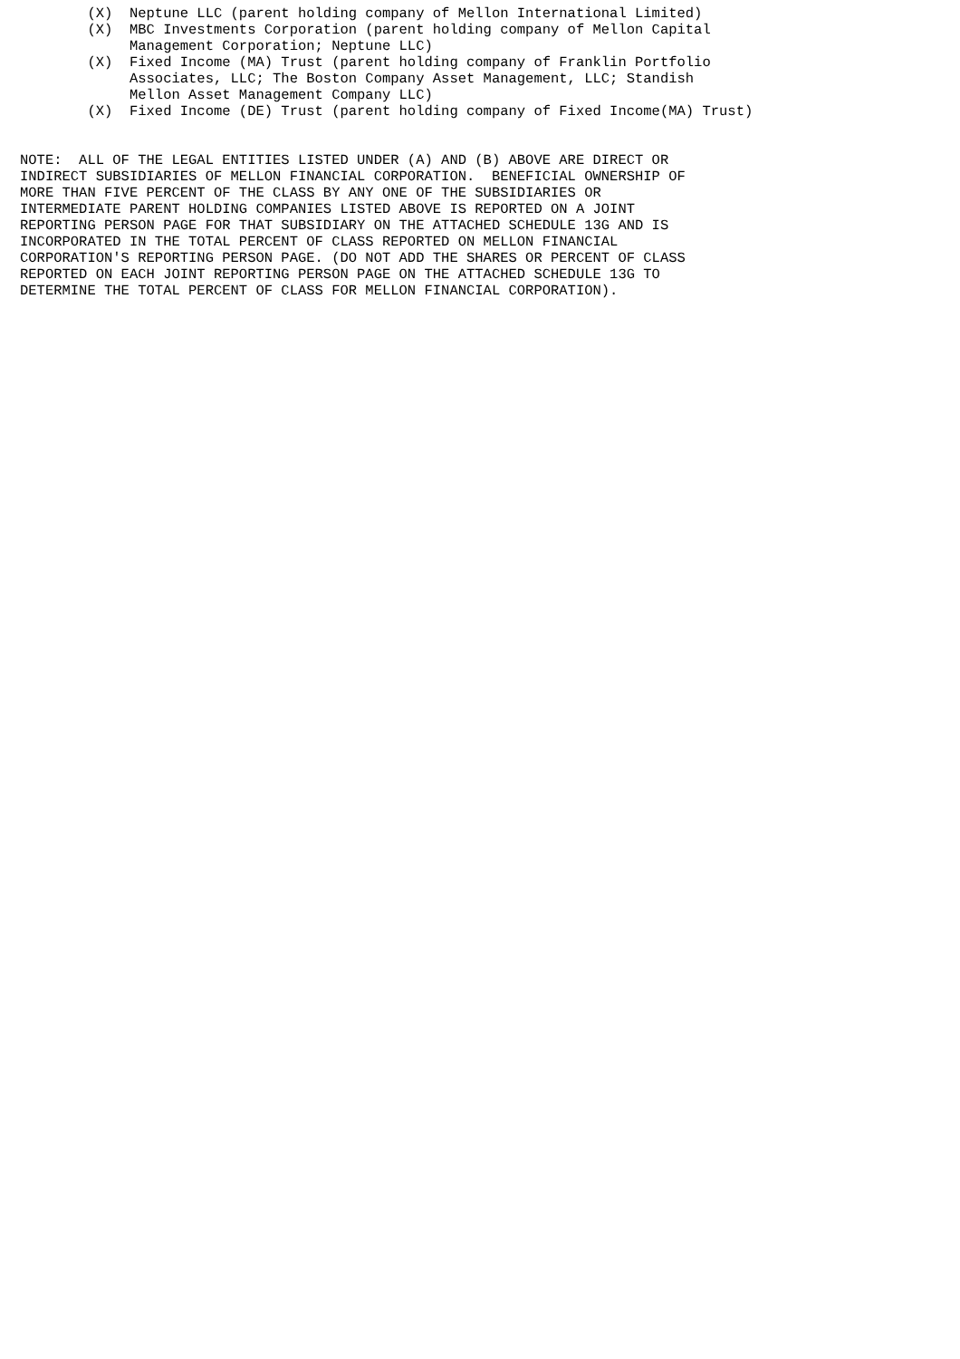(X)  Neptune LLC (parent holding company of Mellon International Limited)
        (X)  MBC Investments Corporation (parent holding company of Mellon Capital
             Management Corporation; Neptune LLC)
        (X)  Fixed Income (MA) Trust (parent holding company of Franklin Portfolio
             Associates, LLC; The Boston Company Asset Management, LLC; Standish
             Mellon Asset Management Company LLC)
        (X)  Fixed Income (DE) Trust (parent holding company of Fixed Income(MA) Trust)


NOTE:  ALL OF THE LEGAL ENTITIES LISTED UNDER (A) AND (B) ABOVE ARE DIRECT OR
INDIRECT SUBSIDIARIES OF MELLON FINANCIAL CORPORATION.  BENEFICIAL OWNERSHIP OF
MORE THAN FIVE PERCENT OF THE CLASS BY ANY ONE OF THE SUBSIDIARIES OR
INTERMEDIATE PARENT HOLDING COMPANIES LISTED ABOVE IS REPORTED ON A JOINT
REPORTING PERSON PAGE FOR THAT SUBSIDIARY ON THE ATTACHED SCHEDULE 13G AND IS
INCORPORATED IN THE TOTAL PERCENT OF CLASS REPORTED ON MELLON FINANCIAL
CORPORATION'S REPORTING PERSON PAGE. (DO NOT ADD THE SHARES OR PERCENT OF CLASS
REPORTED ON EACH JOINT REPORTING PERSON PAGE ON THE ATTACHED SCHEDULE 13G TO
DETERMINE THE TOTAL PERCENT OF CLASS FOR MELLON FINANCIAL CORPORATION).